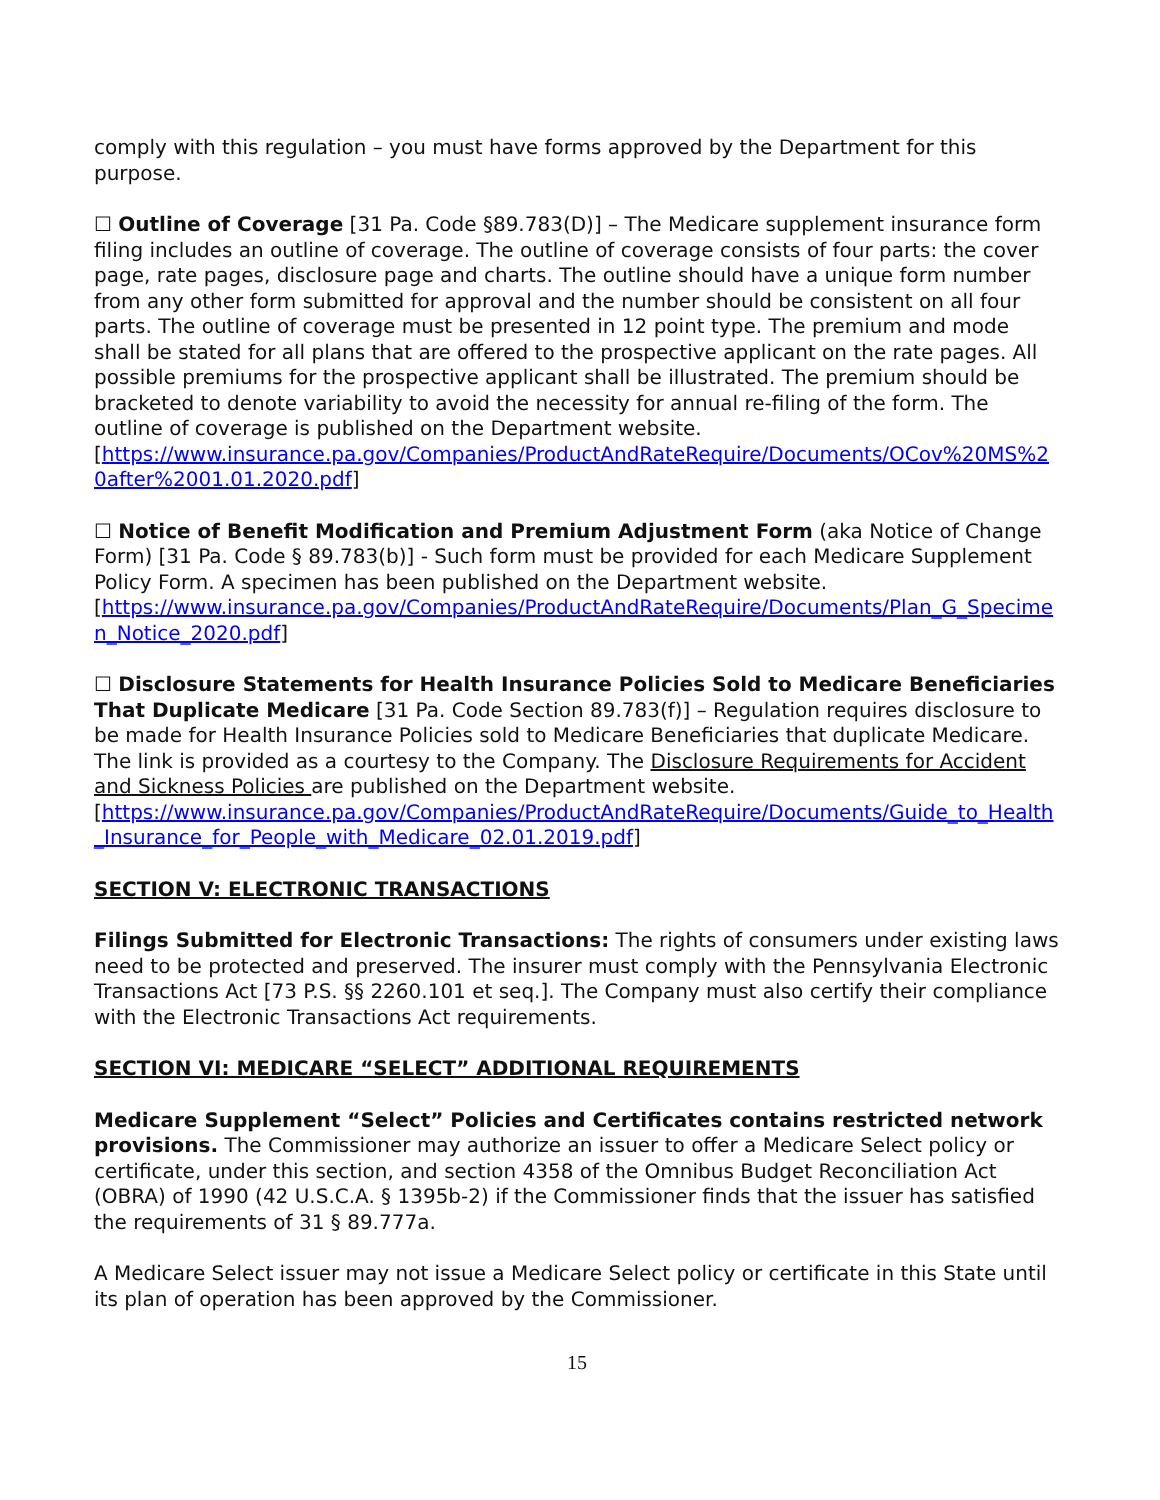comply with this regulation – you must have forms approved by the Department for this purpose.
☐ Outline of Coverage [31 Pa. Code §89.783(D)] – The Medicare supplement insurance form filing includes an outline of coverage. The outline of coverage consists of four parts: the cover page, rate pages, disclosure page and charts. The outline should have a unique form number from any other form submitted for approval and the number should be consistent on all four parts. The outline of coverage must be presented in 12 point type. The premium and mode shall be stated for all plans that are offered to the prospective applicant on the rate pages. All possible premiums for the prospective applicant shall be illustrated. The premium should be bracketed to denote variability to avoid the necessity for annual re-filing of the form. The outline of coverage is published on the Department website.
[https://www.insurance.pa.gov/Companies/ProductAndRateRequire/Documents/OCov%20MS%20after%2001.01.2020.pdf]
☐ Notice of Benefit Modification and Premium Adjustment Form (aka Notice of Change Form) [31 Pa. Code § 89.783(b)] - Such form must be provided for each Medicare Supplement Policy Form. A specimen has been published on the Department website.
[https://www.insurance.pa.gov/Companies/ProductAndRateRequire/Documents/Plan_G_Specimen_Notice_2020.pdf]
☐ Disclosure Statements for Health Insurance Policies Sold to Medicare Beneficiaries That Duplicate Medicare [31 Pa. Code Section 89.783(f)] – Regulation requires disclosure to be made for Health Insurance Policies sold to Medicare Beneficiaries that duplicate Medicare. The link is provided as a courtesy to the Company. The Disclosure Requirements for Accident and Sickness Policies are published on the Department website.
[https://www.insurance.pa.gov/Companies/ProductAndRateRequire/Documents/Guide_to_Health_Insurance_for_People_with_Medicare_02.01.2019.pdf]
SECTION V: ELECTRONIC TRANSACTIONS
Filings Submitted for Electronic Transactions: The rights of consumers under existing laws need to be protected and preserved. The insurer must comply with the Pennsylvania Electronic Transactions Act [73 P.S. §§ 2260.101 et seq.]. The Company must also certify their compliance with the Electronic Transactions Act requirements.
SECTION VI: MEDICARE “SELECT” ADDITIONAL REQUIREMENTS
Medicare Supplement “Select” Policies and Certificates contains restricted network provisions. The Commissioner may authorize an issuer to offer a Medicare Select policy or certificate, under this section, and section 4358 of the Omnibus Budget Reconciliation Act (OBRA) of 1990 (42 U.S.C.A. § 1395b-2) if the Commissioner finds that the issuer has satisfied the requirements of 31 § 89.777a.
A Medicare Select issuer may not issue a Medicare Select policy or certificate in this State until its plan of operation has been approved by the Commissioner.
15